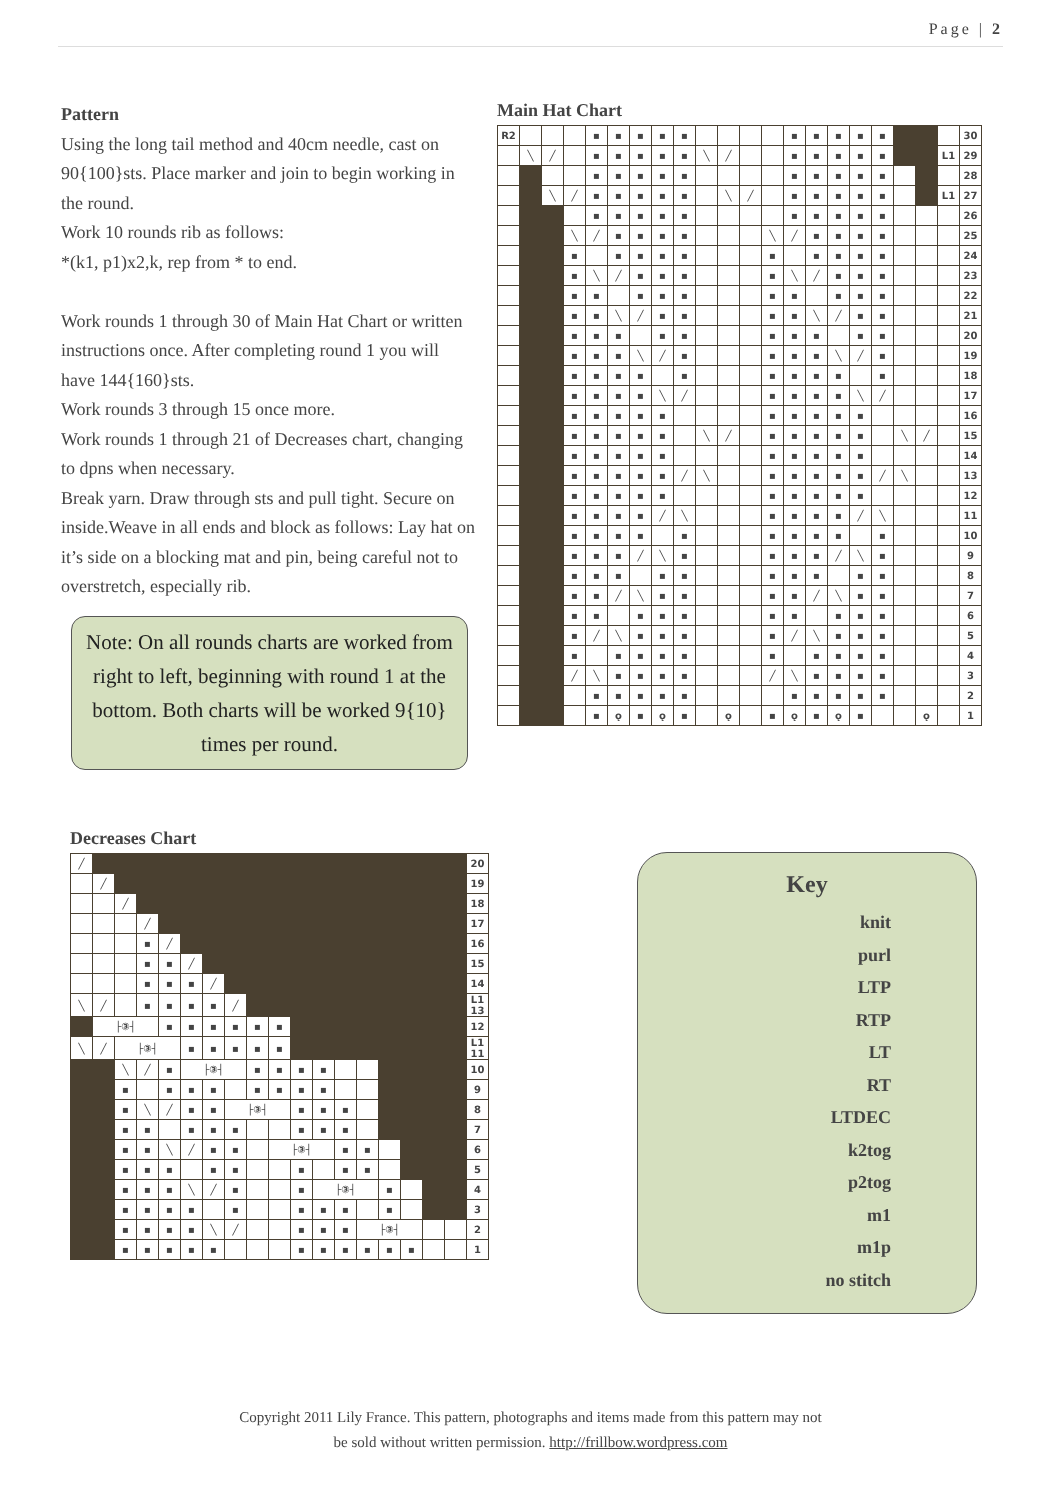Page | 2
Pattern
Using the long tail method and 40cm needle, cast on 90{100}sts. Place marker and join to begin working in the round.
Work 10 rounds rib as follows:
*(k1, p1)x2,k, rep from * to end.
Work rounds 1 through 30 of Main Hat Chart or written instructions once. After completing round 1 you will have 144{160}sts.
Work rounds 3 through 15 once more.
Work rounds 1 through 21 of Decreases chart, changing to dpns when necessary.
Break yarn. Draw through sts and pull tight. Secure on inside.Weave in all ends and block as follows: Lay hat on it’s side on a blocking mat and pin, being careful not to overstretch, especially rib.
Note: On all rounds charts are worked from right to left, beginning with round 1 at the bottom. Both charts will be worked 9{10} times per round.
Main Hat Chart
| R2 | | | | ▪ | ▪ | ▪ | ▪ | ▪ | | | | | ▪ | ▪ | ▪ | ▪ | ▪ | | | | 30 |
| | ╲ | ╱ | | ▪ | ▪ | ▪ | ▪ | ▪ | ╲ | ╱ | | | ▪ | ▪ | ▪ | ▪ | ▪ | | | L1 | 29 |
| | | | | ▪ | ▪ | ▪ | ▪ | ▪ | | | | | ▪ | ▪ | ▪ | ▪ | ▪ | | | | 28 |
| | | ╲ | ╱ | ▪ | ▪ | ▪ | ▪ | ▪ | | ╲ | ╱ | | ▪ | ▪ | ▪ | ▪ | ▪ | | | L1 | 27 |
| | | | | ▪ | ▪ | ▪ | ▪ | ▪ | | | | | ▪ | ▪ | ▪ | ▪ | ▪ | | | | 26 |
| | | | ╲ | ╱ | ▪ | ▪ | ▪ | ▪ | | | | ╲ | ╱ | ▪ | ▪ | ▪ | ▪ | | | | 25 |
| | | | ▪ | | ▪ | ▪ | ▪ | ▪ | | | | ▪ | | ▪ | ▪ | ▪ | ▪ | | | | 24 |
| | | | ▪ | ╲ | ╱ | ▪ | ▪ | ▪ | | | | ▪ | ╲ | ╱ | ▪ | ▪ | ▪ | | | | 23 |
| | | | ▪ | ▪ | | ▪ | ▪ | ▪ | | | | ▪ | ▪ | | ▪ | ▪ | ▪ | | | | 22 |
| | | | ▪ | ▪ | ╲ | ╱ | ▪ | ▪ | | | | ▪ | ▪ | ╲ | ╱ | ▪ | ▪ | | | | 21 |
| | | | ▪ | ▪ | ▪ | | ▪ | ▪ | | | | ▪ | ▪ | ▪ | | ▪ | ▪ | | | | 20 |
| | | | ▪ | ▪ | ▪ | ╲ | ╱ | ▪ | | | | ▪ | ▪ | ▪ | ╲ | ╱ | ▪ | | | | 19 |
| | | | ▪ | ▪ | ▪ | ▪ | | ▪ | | | | ▪ | ▪ | ▪ | ▪ | | ▪ | | | | 18 |
| | | | ▪ | ▪ | ▪ | ▪ | ╲ | ╱ | | | | ▪ | ▪ | ▪ | ▪ | ╲ | ╱ | | | | 17 |
| | | | ▪ | ▪ | ▪ | ▪ | ▪ | | | | | ▪ | ▪ | ▪ | ▪ | ▪ | | | | | 16 |
| | | | ▪ | ▪ | ▪ | ▪ | ▪ | | ╲ | ╱ | | ▪ | ▪ | ▪ | ▪ | ▪ | | ╲ | ╱ | | 15 |
| | | | ▪ | ▪ | ▪ | ▪ | ▪ | | | | | ▪ | ▪ | ▪ | ▪ | ▪ | | | | | 14 |
| | | | ▪ | ▪ | ▪ | ▪ | ▪ | ╱ | ╲ | | | ▪ | ▪ | ▪ | ▪ | ▪ | ╱ | ╲ | | | 13 |
| | | | ▪ | ▪ | ▪ | ▪ | ▪ | | | | | ▪ | ▪ | ▪ | ▪ | ▪ | | | | | 12 |
| | | | ▪ | ▪ | ▪ | ▪ | ╱ | ╲ | | | | ▪ | ▪ | ▪ | ▪ | ╱ | ╲ | | | | 11 |
| | | | ▪ | ▪ | ▪ | ▪ | | ▪ | | | | ▪ | ▪ | ▪ | ▪ | | ▪ | | | | 10 |
| | | | ▪ | ▪ | ▪ | ╱ | ╲ | ▪ | | | | ▪ | ▪ | ▪ | ╱ | ╲ | ▪ | | | | 9 |
| | | | ▪ | ▪ | ▪ | | ▪ | ▪ | | | | ▪ | ▪ | ▪ | | ▪ | ▪ | | | | 8 |
| | | | ▪ | ▪ | ╱ | ╲ | ▪ | ▪ | | | | ▪ | ▪ | ╱ | ╲ | ▪ | ▪ | | | | 7 |
| | | | ▪ | ▪ | | ▪ | ▪ | ▪ | | | | ▪ | ▪ | | ▪ | ▪ | ▪ | | | | 6 |
| | | | ▪ | ╱ | ╲ | ▪ | ▪ | ▪ | | | | ▪ | ╱ | ╲ | ▪ | ▪ | ▪ | | | | 5 |
| | | | ▪ | | ▪ | ▪ | ▪ | ▪ | | | | ▪ | | ▪ | ▪ | ▪ | ▪ | | | | 4 |
| | | | ╱ | ╲ | ▪ | ▪ | ▪ | ▪ | | | | ╱ | ╲ | ▪ | ▪ | ▪ | ▪ | | | | 3 |
| | | | | ▪ | ▪ | ▪ | ▪ | ▪ | | | | | ▪ | ▪ | ▪ | ▪ | ▪ | | | | 2 |
| | | | | ▪ | ǫ | ▪ | ǫ | ▪ | | ǫ | | ▪ | ǫ | ▪ | ǫ | ▪ | | | ǫ | | 1 |
Decreases Chart
| ╱ | | | | | | | | | | | | | | | | | | 20 |
| | ╱ | | | | | | | | | | | | | | | | | 19 |
| | | ╱ | | | | | | | | | | | | | | | | 18 |
| | | | ╱ | | | | | | | | | | | | | | | 17 |
| | | | ▪ | ╱ | | | | | | | | | | | | | | 16 |
| | | | ▪ | ▪ | ╱ | | | | | | | | | | | | | 15 |
| | | | ▪ | ▪ | ▪ | ╱ | | | | | | | | | | | | 14 |
| ╲ | ╱ | | ▪ | ▪ | ▪ | ▪ | ╱ | | | | | | | | | | | L1 13 |
| | ├③┤ | | | ▪ | ▪ | ▪ | ▪ | ▪ | ▪ | | | | | | | | | 12 |
| ╲ | ╱ | ├③┤ | | | ▪ | ▪ | ▪ | ▪ | ▪ | | | | | | | | | L1 11 |
| | | ╲ | ╱ | ▪ | ├③┤ | | | ▪ | ▪ | ▪ | ▪ | | | | | | | 10 |
| | | ▪ | | ▪ | ▪ | ▪ | | ▪ | ▪ | ▪ | ▪ | | | | | | | 9 |
| | | ▪ | ╲ | ╱ | ▪ | ▪ | ├③┤ | | | ▪ | ▪ | ▪ | | | | | | 8 |
| | | ▪ | ▪ | | ▪ | ▪ | ▪ | | | ▪ | ▪ | ▪ | | | | | | 7 |
| | | ▪ | ▪ | ╲ | ╱ | ▪ | ▪ | | ├③┤ | | | ▪ | ▪ | | | | | 6 |
| | | ▪ | ▪ | ▪ | | ▪ | ▪ | | | ▪ | | ▪ | ▪ | | | | | 5 |
| | | ▪ | ▪ | ▪ | ╲ | ╱ | ▪ | | | ▪ | ├③┤ | | | ▪ | | | | 4 |
| | | ▪ | ▪ | ▪ | ▪ | | ▪ | | | ▪ | ▪ | ▪ | | ▪ | | | | 3 |
| | | ▪ | ▪ | ▪ | ▪ | ╲ | ╱ | | | ▪ | ▪ | ▪ | ├③┤ | | | | | 2 |
| | | ▪ | ▪ | ▪ | ▪ | ▪ | | | | ▪ | ▪ | ▪ | ▪ | ▪ | ▪ | | | 1 |
Key
knit
purl
LTP
RTP
LT
RT
LTDEC
k2tog
p2tog
m1
m1p
no stitch
Copyright 2011 Lily France. This pattern, photographs and items made from this pattern may not
be sold without written permission. http://frillbow.wordpress.com